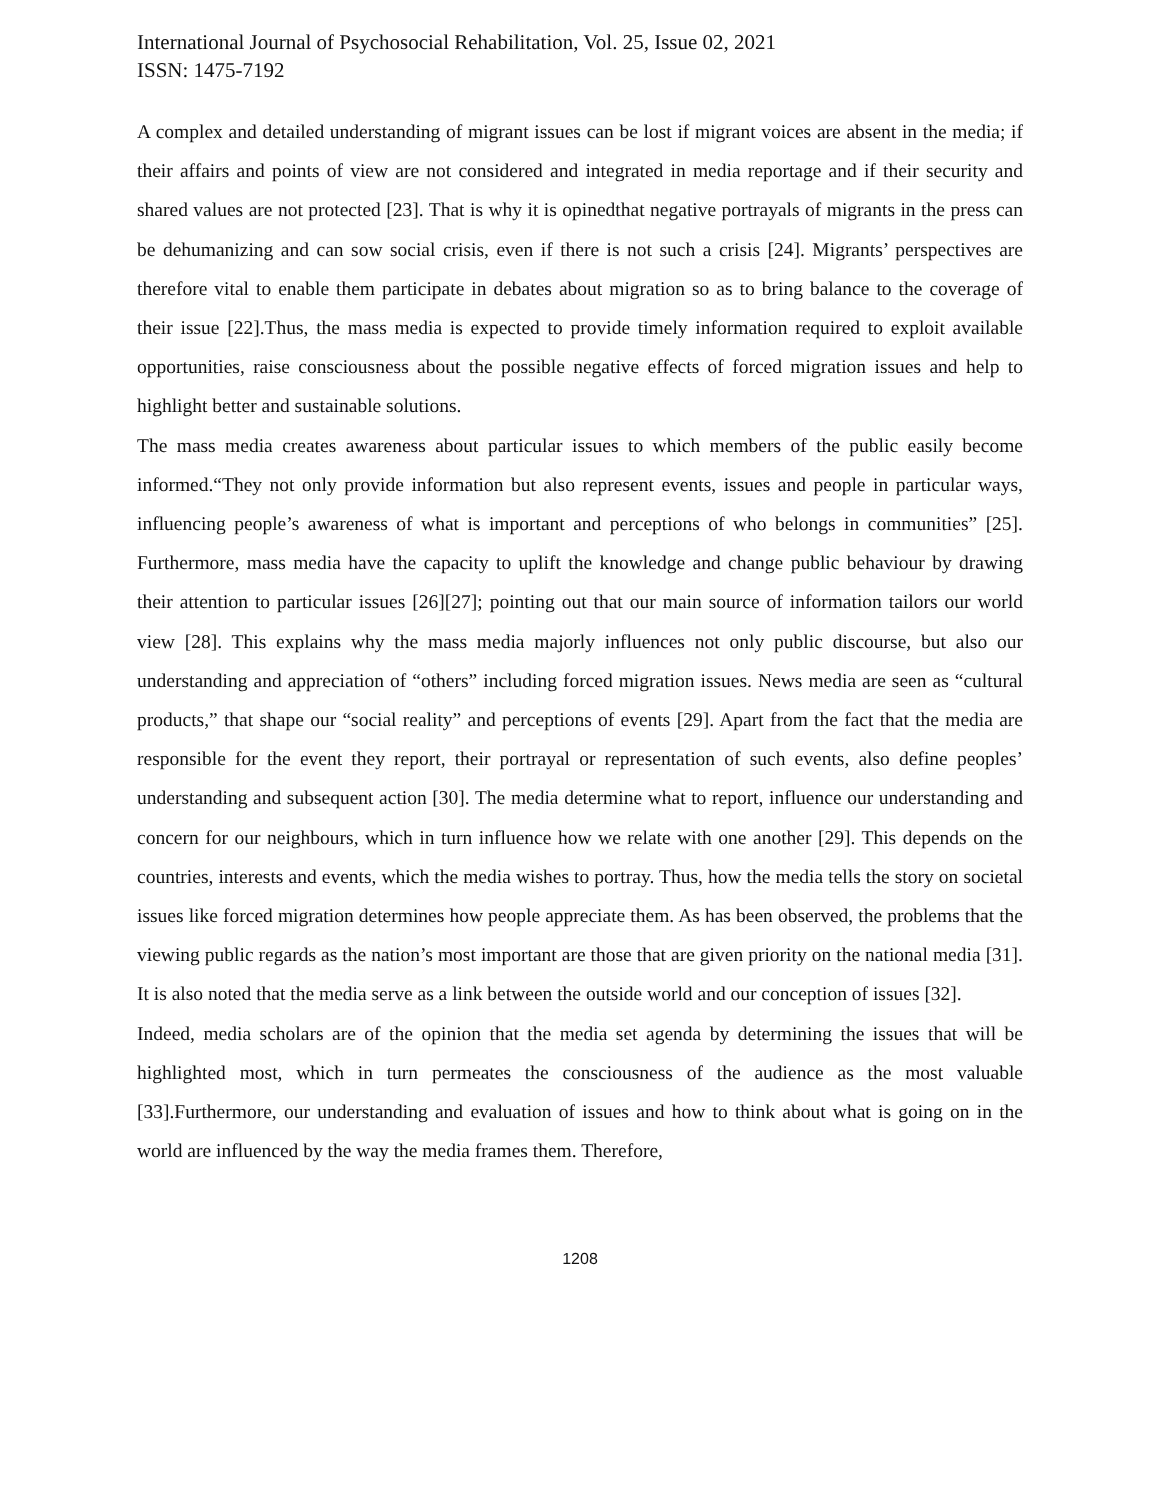International Journal of Psychosocial Rehabilitation, Vol. 25, Issue 02, 2021
ISSN: 1475-7192
A complex and detailed understanding of migrant issues can be lost if migrant voices are absent in the media; if their affairs and points of view are not considered and integrated in media reportage and if their security and shared values are not protected [23]. That is why it is opinedthat negative portrayals of migrants in the press can be dehumanizing and can sow social crisis, even if there is not such a crisis [24]. Migrants’ perspectives are therefore vital to enable them participate in debates about migration so as to bring balance to the coverage of their issue [22].Thus, the mass media is expected to provide timely information required to exploit available opportunities, raise consciousness about the possible negative effects of forced migration issues and help to highlight better and sustainable solutions.
The mass media creates awareness about particular issues to which members of the public easily become informed.“They not only provide information but also represent events, issues and people in particular ways, influencing people’s awareness of what is important and perceptions of who belongs in communities” [25]. Furthermore, mass media have the capacity to uplift the knowledge and change public behaviour by drawing their attention to particular issues [26][27]; pointing out that our main source of information tailors our world view [28]. This explains why the mass media majorly influences not only public discourse, but also our understanding and appreciation of “others” including forced migration issues. News media are seen as “cultural products,” that shape our “social reality” and perceptions of events [29]. Apart from the fact that the media are responsible for the event they report, their portrayal or representation of such events, also define peoples’ understanding and subsequent action [30]. The media determine what to report, influence our understanding and concern for our neighbours, which in turn influence how we relate with one another [29]. This depends on the countries, interests and events, which the media wishes to portray. Thus, how the media tells the story on societal issues like forced migration determines how people appreciate them. As has been observed, the problems that the viewing public regards as the nation’s most important are those that are given priority on the national media [31]. It is also noted that the media serve as a link between the outside world and our conception of issues [32].
Indeed, media scholars are of the opinion that the media set agenda by determining the issues that will be highlighted most, which in turn permeates the consciousness of the audience as the most valuable [33].Furthermore, our understanding and evaluation of issues and how to think about what is going on in the world are influenced by the way the media frames them. Therefore,
1208